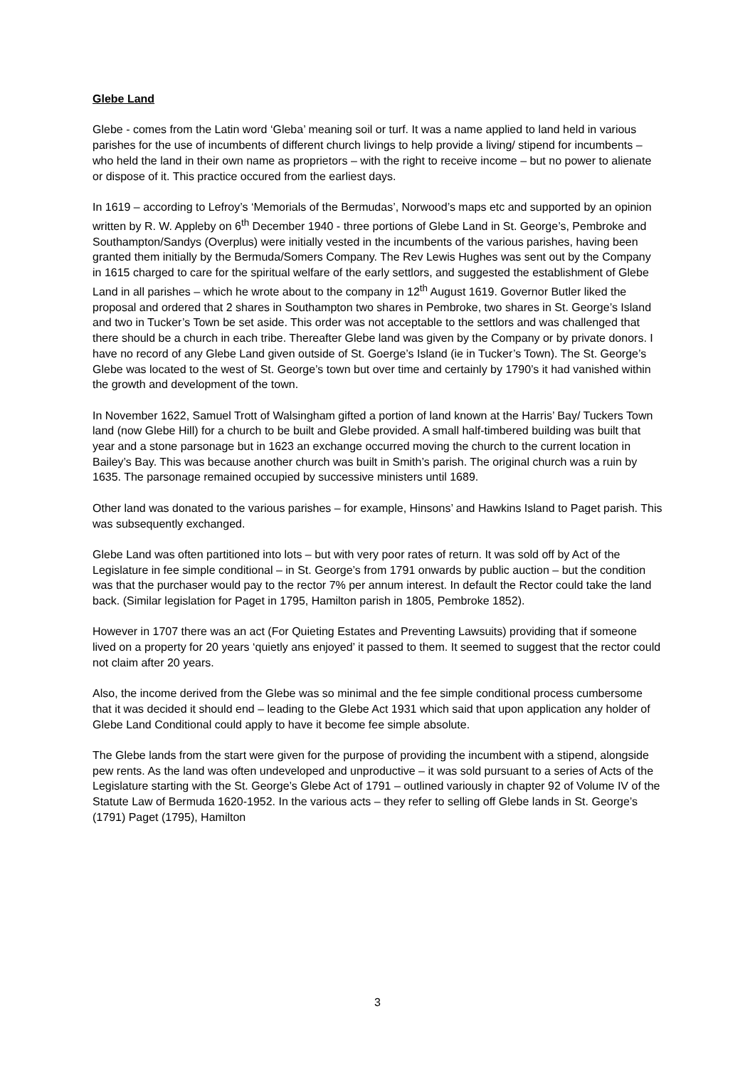Glebe Land
Glebe - comes from the Latin word ‘Gleba’ meaning soil or turf. It was a name applied to land held in various parishes for the use of incumbents of different church livings to help provide a living/ stipend for incumbents – who held the land in their own name as proprietors – with the right to receive income – but no power to alienate or dispose of it. This practice occured from the earliest days.
In 1619 – according to Lefroy’s ‘Memorials of the Bermudas’, Norwood’s maps etc and supported by an opinion written by R. W. Appleby on 6<sup>th</sup> December 1940 - three portions of Glebe Land in St. George’s, Pembroke and Southampton/Sandys (Overplus) were initially vested in the incumbents of the various parishes, having been granted them initially by the Bermuda/Somers Company. The Rev Lewis Hughes was sent out by the Company in 1615 charged to care for the spiritual welfare of the early settlors, and suggested the establishment of Glebe Land in all parishes – which he wrote about to the company in 12<sup>th</sup> August 1619. Governor Butler liked the proposal and ordered that 2 shares in Southampton two shares in Pembroke, two shares in St. George’s Island and two in Tucker’s Town be set aside. This order was not acceptable to the settlors and was challenged that there should be a church in each tribe. Thereafter Glebe land was given by the Company or by private donors. I have no record of any Glebe Land given outside of St. Goerge’s Island (ie in Tucker’s Town). The St. George’s Glebe was located to the west of St. George’s town but over time and certainly by 1790’s it had vanished within the growth and development of the town.
In November 1622, Samuel Trott of Walsingham gifted a portion of land known at the Harris’ Bay/ Tuckers Town land (now Glebe Hill) for a church to be built and Glebe provided. A small half-timbered building was built that year and a stone parsonage but in 1623 an exchange occurred moving the church to the current location in Bailey’s Bay. This was because another church was built in Smith’s parish. The original church was a ruin by 1635. The parsonage remained occupied by successive ministers until 1689.
Other land was donated to the various parishes – for example, Hinsons’ and Hawkins Island to Paget parish. This was subsequently exchanged.
Glebe Land was often partitioned into lots – but with very poor rates of return. It was sold off by Act of the Legislature in fee simple conditional – in St. George’s from 1791 onwards by public auction – but the condition was that the purchaser would pay to the rector 7% per annum interest. In default the Rector could take the land back. (Similar legislation for Paget in 1795, Hamilton parish in 1805, Pembroke 1852).
However in 1707 there was an act (For Quieting Estates and Preventing Lawsuits) providing that if someone lived on a property for 20 years ‘quietly ans enjoyed’ it passed to them. It seemed to suggest that the rector could not claim after 20 years.
Also, the income derived from the Glebe was so minimal and the fee simple conditional process cumbersome that it was decided it should end – leading to the Glebe Act 1931 which said that upon application any holder of Glebe Land Conditional could apply to have it become fee simple absolute.
The Glebe lands from the start were given for the purpose of providing the incumbent with a stipend, alongside pew rents. As the land was often undeveloped and unproductive – it was sold pursuant to a series of Acts of the Legislature starting with the St. George’s Glebe Act of 1791 – outlined variously in chapter 92 of Volume IV of the Statute Law of Bermuda 1620-1952. In the various acts – they refer to selling off Glebe lands in St. George’s (1791) Paget (1795), Hamilton
3